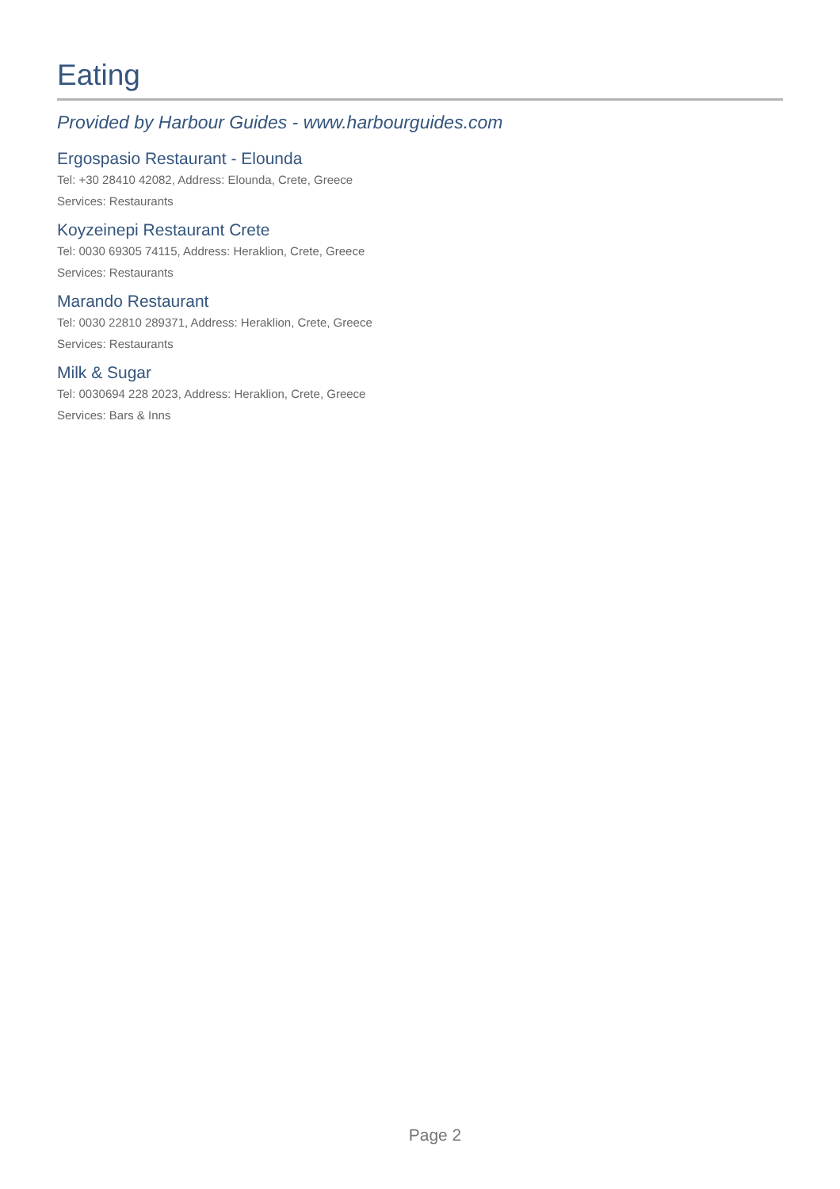Eating
Provided by Harbour Guides - www.harbourguides.com
Ergospasio Restaurant - Elounda
Tel: +30 28410 42082, Address: Elounda, Crete, Greece
Services: Restaurants
Koyzeinepi Restaurant Crete
Tel: 0030 69305 74115, Address: Heraklion, Crete, Greece
Services: Restaurants
Marando Restaurant
Tel: 0030 22810 289371, Address: Heraklion, Crete, Greece
Services: Restaurants
Milk & Sugar
Tel: 0030694 228 2023, Address: Heraklion, Crete, Greece
Services: Bars & Inns
Page 2